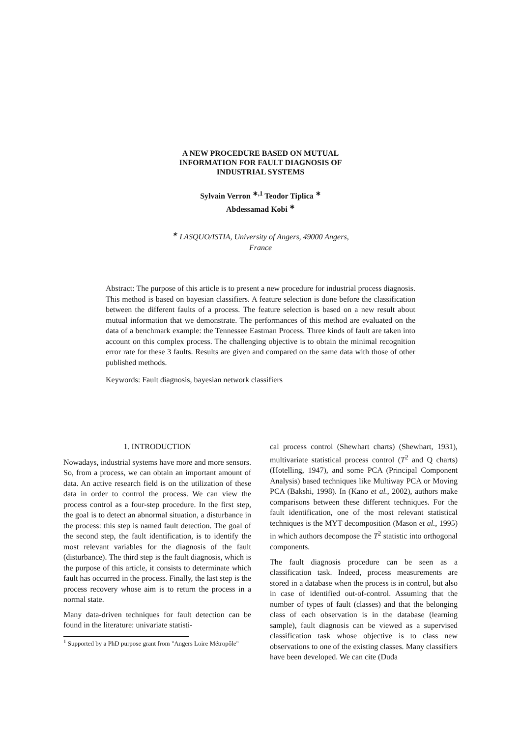A NEW PROCEDURE BASED ON MUTUAL
INFORMATION FOR FAULT DIAGNOSIS OF
INDUSTRIAL SYSTEMS
Sylvain Verron <sup>∗,1</sup> Teodor Tiplica <sup>∗</sup>
Abdessamad Kobi <sup>∗</sup>
<sup>∗</sup> LASQUO/ISTIA, University of Angers, 49000 Angers,
France
Abstract: The purpose of this article is to present a new procedure for industrial process diagnosis. This method is based on bayesian classifiers. A feature selection is done before the classification between the different faults of a process. The feature selection is based on a new result about mutual information that we demonstrate. The performances of this method are evaluated on the data of a benchmark example: the Tennessee Eastman Process. Three kinds of fault are taken into account on this complex process. The challenging objective is to obtain the minimal recognition error rate for these 3 faults. Results are given and compared on the same data with those of other published methods.
Keywords: Fault diagnosis, bayesian network classifiers
1. INTRODUCTION
Nowadays, industrial systems have more and more sensors. So, from a process, we can obtain an important amount of data. An active research field is on the utilization of these data in order to control the process. We can view the process control as a four-step procedure. In the first step, the goal is to detect an abnormal situation, a disturbance in the process: this step is named fault detection. The goal of the second step, the fault identification, is to identify the most relevant variables for the diagnosis of the fault (disturbance). The third step is the fault diagnosis, which is the purpose of this article, it consists to determinate which fault has occurred in the process. Finally, the last step is the process recovery whose aim is to return the process in a normal state.
Many data-driven techniques for fault detection can be found in the literature: univariate statisti-
<sup>1</sup> Supported by a PhD purpose grant from "Angers Loire Métropôle"
cal process control (Shewhart charts) (Shewhart, 1931), multivariate statistical process control (T<sup>2</sup> and Q charts) (Hotelling, 1947), and some PCA (Principal Component Analysis) based techniques like Multiway PCA or Moving PCA (Bakshi, 1998). In (Kano et al., 2002), authors make comparisons between these different techniques. For the fault identification, one of the most relevant statistical techniques is the MYT decomposition (Mason et al., 1995) in which authors decompose the T<sup>2</sup> statistic into orthogonal components.
The fault diagnosis procedure can be seen as a classification task. Indeed, process measurements are stored in a database when the process is in control, but also in case of identified out-of-control. Assuming that the number of types of fault (classes) and that the belonging class of each observation is in the database (learning sample), fault diagnosis can be viewed as a supervised classification task whose objective is to class new observations to one of the existing classes. Many classifiers have been developed. We can cite (Duda